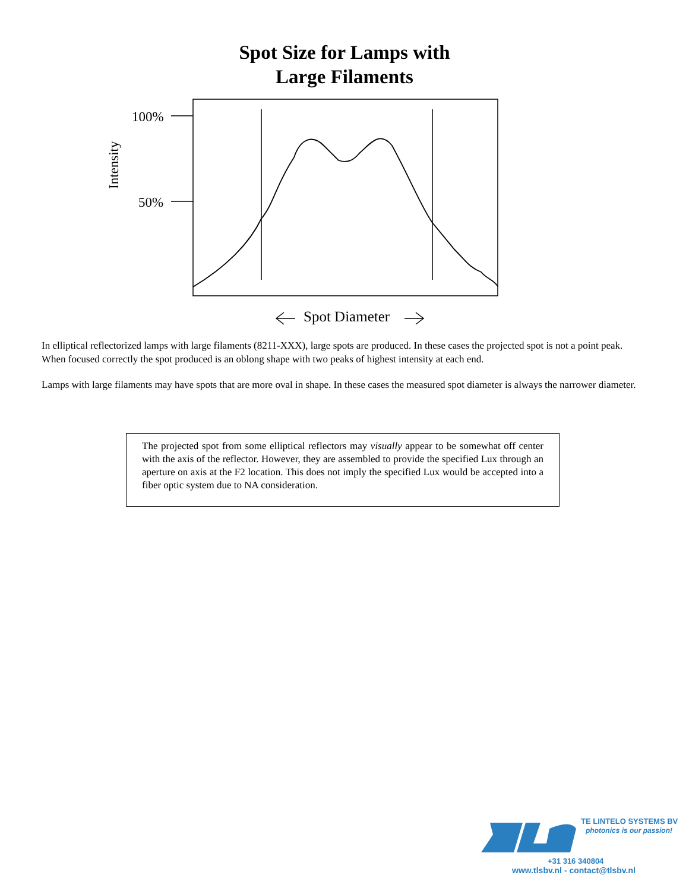Spot Size for Lamps with
Large Filaments
100%
50%
Intensity
Spot Diameter
In elliptical reflectorized lamps with large filaments (8211-XXX), large spots are produced. In these cases the projected spot is not a point peak. When focused correctly the spot produced is an oblong shape with two peaks of highest intensity at each end.
Lamps with large filaments may have spots that are more oval in shape. In these cases the measured spot diameter is always the narrower diameter.
The projected spot from some elliptical reflectors may visually appear to be somewhat off center with the axis of the reflector. However, they are assembled to provide the specified Lux through an aperture on axis at the F2 location. This does not imply the specified Lux would be accepted into a fiber optic system due to NA consideration.
TE LINTELO SYSTEMS BV
photonics is our passion!
+31 316 340804
www.tlsbv.nl - contact@tlsbv.nl